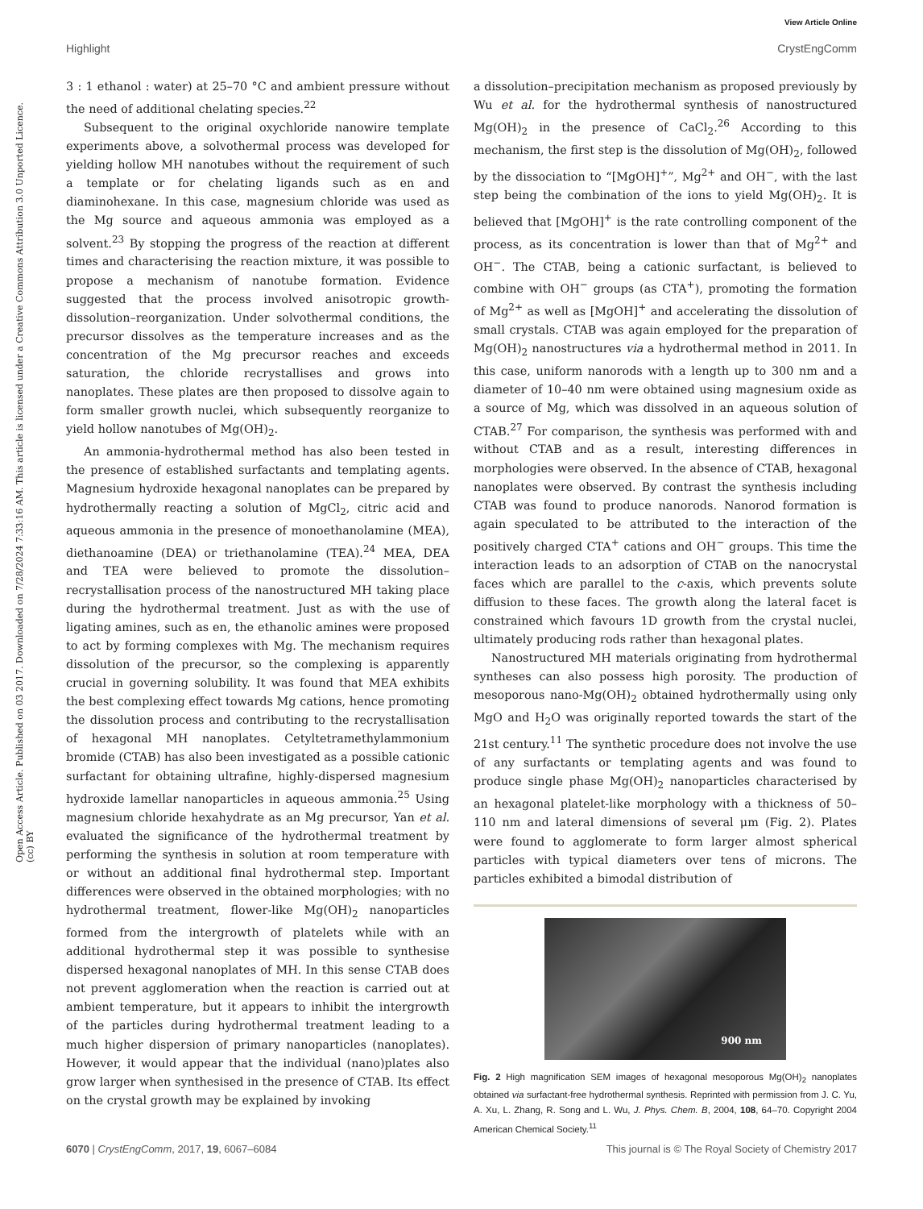View Article Online
Highlight CrystEngComm
Open Access Article. Published on 03 2017. Downloaded on 7/28/2024 7:33:16 AM. This article is licensed under a Creative Commons Attribution 3.0 Unported Licence. (cc) BY
3 : 1 ethanol : water) at 25–70 °C and ambient pressure without the need of additional chelating species.<sup>22</sup>
Subsequent to the original oxychloride nanowire template experiments above, a solvothermal process was developed for yielding hollow MH nanotubes without the requirement of such a template or for chelating ligands such as en and diaminohexane. In this case, magnesium chloride was used as the Mg source and aqueous ammonia was employed as a solvent.<sup>23</sup> By stopping the progress of the reaction at different times and characterising the reaction mixture, it was possible to propose a mechanism of nanotube formation. Evidence suggested that the process involved anisotropic growth-dissolution–reorganization. Under solvothermal conditions, the precursor dissolves as the temperature increases and as the concentration of the Mg precursor reaches and exceeds saturation, the chloride recrystallises and grows into nanoplates. These plates are then proposed to dissolve again to form smaller growth nuclei, which subsequently reorganize to yield hollow nanotubes of Mg(OH)<sub>2</sub>.
An ammonia-hydrothermal method has also been tested in the presence of established surfactants and templating agents. Magnesium hydroxide hexagonal nanoplates can be prepared by hydrothermally reacting a solution of MgCl<sub>2</sub>, citric acid and aqueous ammonia in the presence of monoethanolamine (MEA), diethanoamine (DEA) or triethanolamine (TEA).<sup>24</sup> MEA, DEA and TEA were believed to promote the dissolution–recrystallisation process of the nanostructured MH taking place during the hydrothermal treatment. Just as with the use of ligating amines, such as en, the ethanolic amines were proposed to act by forming complexes with Mg. The mechanism requires dissolution of the precursor, so the complexing is apparently crucial in governing solubility. It was found that MEA exhibits the best complexing effect towards Mg cations, hence promoting the dissolution process and contributing to the recrystallisation of hexagonal MH nanoplates. Cetyltetramethylammonium bromide (CTAB) has also been investigated as a possible cationic surfactant for obtaining ultrafine, highly-dispersed magnesium hydroxide lamellar nanoparticles in aqueous ammonia.<sup>25</sup> Using magnesium chloride hexahydrate as an Mg precursor, Yan et al. evaluated the significance of the hydrothermal treatment by performing the synthesis in solution at room temperature with or without an additional final hydrothermal step. Important differences were observed in the obtained morphologies; with no hydrothermal treatment, flower-like Mg(OH)<sub>2</sub> nanoparticles formed from the intergrowth of platelets while with an additional hydrothermal step it was possible to synthesise dispersed hexagonal nanoplates of MH. In this sense CTAB does not prevent agglomeration when the reaction is carried out at ambient temperature, but it appears to inhibit the intergrowth of the particles during hydrothermal treatment leading to a much higher dispersion of primary nanoparticles (nanoplates). However, it would appear that the individual (nano)plates also grow larger when synthesised in the presence of CTAB. Its effect on the crystal growth may be explained by invoking
a dissolution–precipitation mechanism as proposed previously by Wu et al. for the hydrothermal synthesis of nanostructured Mg(OH)<sub>2</sub> in the presence of CaCl<sub>2</sub>.<sup>26</sup> According to this mechanism, the first step is the dissolution of Mg(OH)<sub>2</sub>, followed by the dissociation to “[MgOH]<sup>+</sup>”, Mg<sup>2+</sup> and OH<sup>−</sup>, with the last step being the combination of the ions to yield Mg(OH)<sub>2</sub>. It is believed that [MgOH]<sup>+</sup> is the rate controlling component of the process, as its concentration is lower than that of Mg<sup>2+</sup> and OH<sup>−</sup>. The CTAB, being a cationic surfactant, is believed to combine with OH<sup>−</sup> groups (as CTA<sup>+</sup>), promoting the formation of Mg<sup>2+</sup> as well as [MgOH]<sup>+</sup> and accelerating the dissolution of small crystals. CTAB was again employed for the preparation of Mg(OH)<sub>2</sub> nanostructures via a hydrothermal method in 2011. In this case, uniform nanorods with a length up to 300 nm and a diameter of 10–40 nm were obtained using magnesium oxide as a source of Mg, which was dissolved in an aqueous solution of CTAB.<sup>27</sup> For comparison, the synthesis was performed with and without CTAB and as a result, interesting differences in morphologies were observed. In the absence of CTAB, hexagonal nanoplates were observed. By contrast the synthesis including CTAB was found to produce nanorods. Nanorod formation is again speculated to be attributed to the interaction of the positively charged CTA<sup>+</sup> cations and OH<sup>−</sup> groups. This time the interaction leads to an adsorption of CTAB on the nanocrystal faces which are parallel to the c-axis, which prevents solute diffusion to these faces. The growth along the lateral facet is constrained which favours 1D growth from the crystal nuclei, ultimately producing rods rather than hexagonal plates.
Nanostructured MH materials originating from hydrothermal syntheses can also possess high porosity. The production of mesoporous nano-Mg(OH)<sub>2</sub> obtained hydrothermally using only MgO and H<sub>2</sub>O was originally reported towards the start of the 21st century.<sup>11</sup> The synthetic procedure does not involve the use of any surfactants or templating agents and was found to produce single phase Mg(OH)<sub>2</sub> nanoparticles characterised by an hexagonal platelet-like morphology with a thickness of 50–110 nm and lateral dimensions of several μm (Fig. 2). Plates were found to agglomerate to form larger almost spherical particles with typical diameters over tens of microns. The particles exhibited a bimodal distribution of
900 nm
Fig. 2 High magnification SEM images of hexagonal mesoporous Mg(OH)<sub>2</sub> nanoplates obtained via surfactant-free hydrothermal synthesis. Reprinted with permission from J. C. Yu, A. Xu, L. Zhang, R. Song and L. Wu, J. Phys. Chem. B, 2004, 108, 64–70. Copyright 2004 American Chemical Society.<sup>11</sup>
6070 | CrystEngComm, 2017, 19, 6067–6084 This journal is © The Royal Society of Chemistry 2017